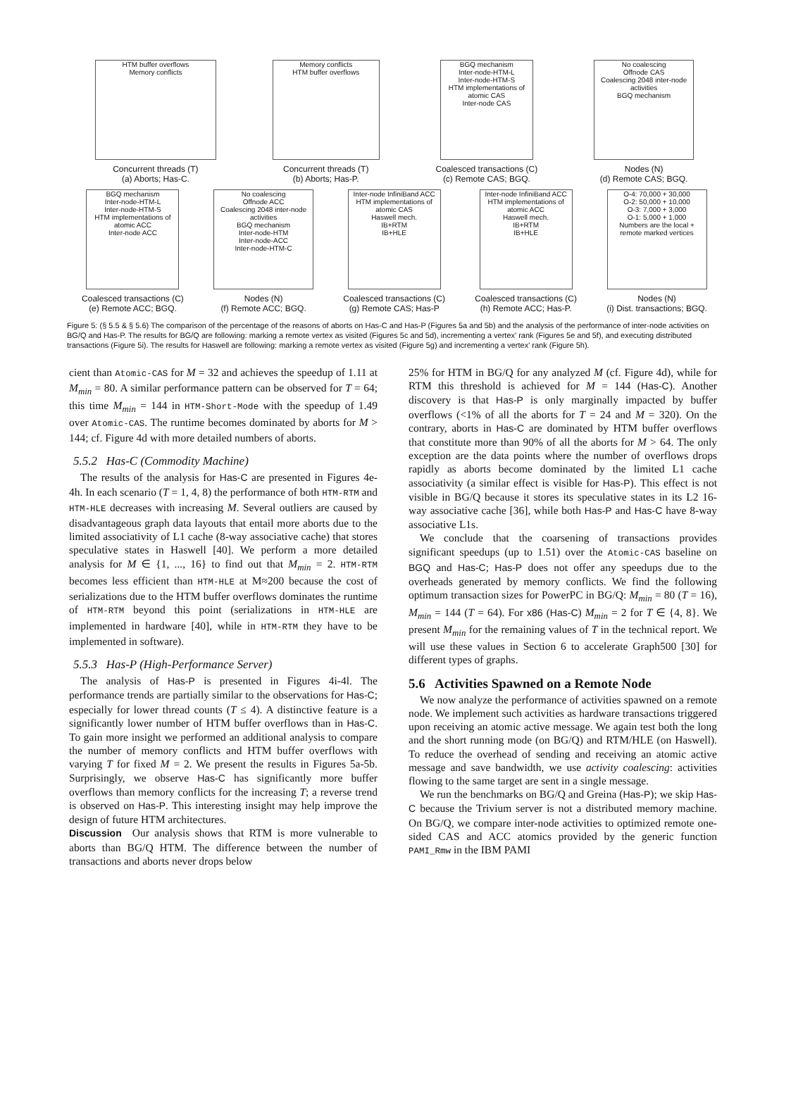HTM buffer overflows
Memory conflicts
Concurrent threads (T)
(a) Aborts; Has-C.
Memory conflicts
HTM buffer overflows
Concurrent threads (T)
(b) Aborts; Has-P.
BGQ mechanism
Inter-node-HTM-L
Inter-node-HTM-S
HTM implementations of atomic CAS
Inter-node CAS
Coalesced transactions (C)
(c) Remote CAS; BGQ.
No coalescing
Offnode CAS
Coalescing 2048 inter-node activities
BGQ mechanism
Nodes (N)
(d) Remote CAS; BGQ.
BGQ mechanism
Inter-node-HTM-L
Inter-node-HTM-S
HTM implementations of atomic ACC
Inter-node ACC
Coalesced transactions (C)
(e) Remote ACC; BGQ.
No coalescing
Offnode ACC
Coalescing 2048 inter-node activities
BGQ mechanism
Inter-node-HTM
Inter-node-ACC
Inter-node-HTM-C
Nodes (N)
(f) Remote ACC; BGQ.
Inter-node InfiniBand ACC
HTM implementations of atomic CAS
Haswell mech.
IB+RTM
IB+HLE
Coalesced transactions (C)
(g) Remote CAS; Has-P
Inter-node InfiniBand ACC
HTM implementations of atomic ACC
Haswell mech.
IB+RTM
IB+HLE
Coalesced transactions (C)
(h) Remote ACC; Has-P.
O-4: 70,000 + 30,000
O-2: 50,000 + 10,000
O-3: 7,000 + 3,000
O-1: 5,000 + 1,000
Numbers are the local + remote marked vertices
Nodes (N)
(i) Dist. transactions; BGQ.
Figure 5: (§ 5.5 & § 5.6) The comparison of the percentage of the reasons of aborts on Has-C and Has-P (Figures 5a and 5b) and the analysis of the performance of inter-node activities on BG/Q and Has-P. The results for BG/Q are following: marking a remote vertex as visited (Figures 5c and 5d), incrementing a vertex' rank (Figures 5e and 5f), and executing distributed transactions (Figure 5i). The results for Haswell are following: marking a remote vertex as visited (Figure 5g) and incrementing a vertex' rank (Figure 5h).
cient than Atomic-CAS for M = 32 and achieves the speedup of 1.11 at M<sub>min</sub> = 80. A similar performance pattern can be observed for T = 64; this time M<sub>min</sub> = 144 in HTM-Short-Mode with the speedup of 1.49 over Atomic-CAS. The runtime becomes dominated by aborts for M > 144; cf. Figure 4d with more detailed numbers of aborts.
5.5.2 Has-C (Commodity Machine)
The results of the analysis for Has-C are presented in Figures 4e-4h. In each scenario (T = 1, 4, 8) the performance of both HTM-RTM and HTM-HLE decreases with increasing M. Several outliers are caused by disadvantageous graph data layouts that entail more aborts due to the limited associativity of L1 cache (8-way associative cache) that stores speculative states in Haswell [40]. We perform a more detailed analysis for M ∈ {1, ..., 16} to find out that M<sub>min</sub> = 2. HTM-RTM becomes less efficient than HTM-HLE at M≈200 because the cost of serializations due to the HTM buffer overflows dominates the runtime of HTM-RTM beyond this point (serializations in HTM-HLE are implemented in hardware [40], while in HTM-RTM they have to be implemented in software).
5.5.3 Has-P (High-Performance Server)
The analysis of Has-P is presented in Figures 4i-4l. The performance trends are partially similar to the observations for Has-C; especially for lower thread counts (T ≤ 4). A distinctive feature is a significantly lower number of HTM buffer overflows than in Has-C. To gain more insight we performed an additional analysis to compare the number of memory conflicts and HTM buffer overflows with varying T for fixed M = 2. We present the results in Figures 5a-5b. Surprisingly, we observe Has-C has significantly more buffer overflows than memory conflicts for the increasing T; a reverse trend is observed on Has-P. This interesting insight may help improve the design of future HTM architectures.
Discussion Our analysis shows that RTM is more vulnerable to aborts than BG/Q HTM. The difference between the number of transactions and aborts never drops below
25% for HTM in BG/Q for any analyzed M (cf. Figure 4d), while for RTM this threshold is achieved for M = 144 (Has-C). Another discovery is that Has-P is only marginally impacted by buffer overflows (<1% of all the aborts for T = 24 and M = 320). On the contrary, aborts in Has-C are dominated by HTM buffer overflows that constitute more than 90% of all the aborts for M > 64. The only exception are the data points where the number of overflows drops rapidly as aborts become dominated by the limited L1 cache associativity (a similar effect is visible for Has-P). This effect is not visible in BG/Q because it stores its speculative states in its L2 16-way associative cache [36], while both Has-P and Has-C have 8-way associative L1s.
We conclude that the coarsening of transactions provides significant speedups (up to 1.51) over the Atomic-CAS baseline on BGQ and Has-C; Has-P does not offer any speedups due to the overheads generated by memory conflicts. We find the following optimum transaction sizes for PowerPC in BG/Q: M<sub>min</sub> = 80 (T = 16), M<sub>min</sub> = 144 (T = 64). For x86 (Has-C) M<sub>min</sub> = 2 for T ∈ {4, 8}. We present M<sub>min</sub> for the remaining values of T in the technical report. We will use these values in Section 6 to accelerate Graph500 [30] for different types of graphs.
5.6 Activities Spawned on a Remote Node
We now analyze the performance of activities spawned on a remote node. We implement such activities as hardware transactions triggered upon receiving an atomic active message. We again test both the long and the short running mode (on BG/Q) and RTM/HLE (on Haswell). To reduce the overhead of sending and receiving an atomic active message and save bandwidth, we use activity coalescing: activities flowing to the same target are sent in a single message.
We run the benchmarks on BG/Q and Greina (Has-P); we skip Has-C because the Trivium server is not a distributed memory machine. On BG/Q, we compare inter-node activities to optimized remote one-sided CAS and ACC atomics provided by the generic function PAMI_Rmw in the IBM PAMI